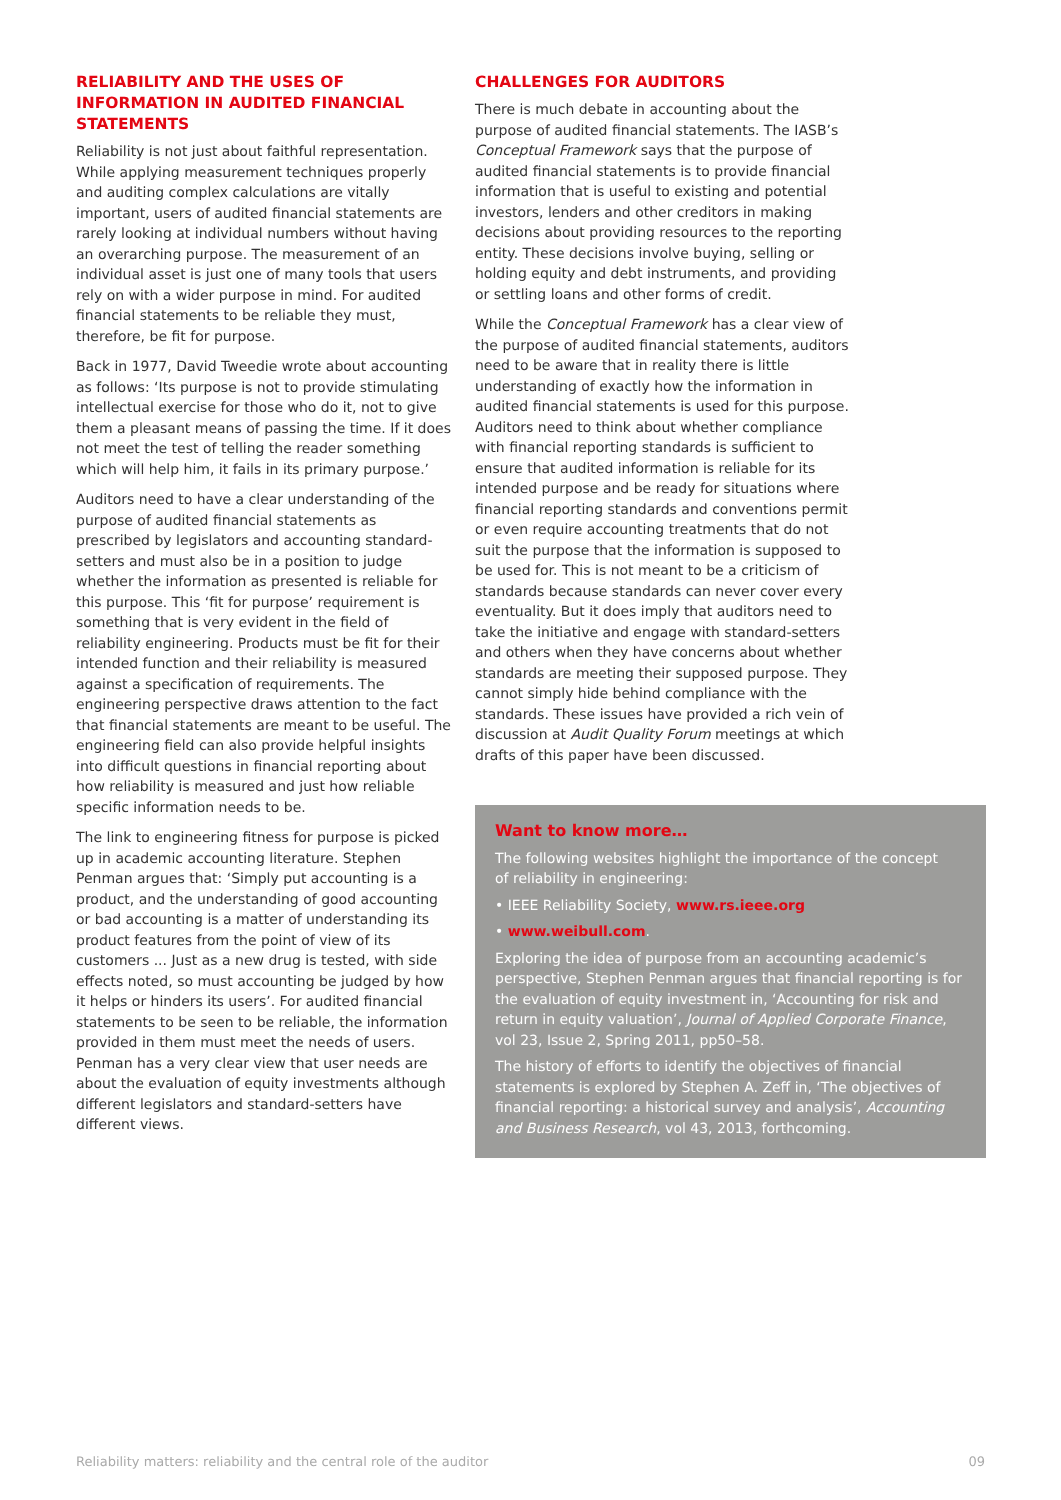RELIABILITY AND THE USES OF INFORMATION IN AUDITED FINANCIAL STATEMENTS
Reliability is not just about faithful representation. While applying measurement techniques properly and auditing complex calculations are vitally important, users of audited financial statements are rarely looking at individual numbers without having an overarching purpose. The measurement of an individual asset is just one of many tools that users rely on with a wider purpose in mind. For audited financial statements to be reliable they must, therefore, be fit for purpose.
Back in 1977, David Tweedie wrote about accounting as follows: ‘Its purpose is not to provide stimulating intellectual exercise for those who do it, not to give them a pleasant means of passing the time. If it does not meet the test of telling the reader something which will help him, it fails in its primary purpose.’
Auditors need to have a clear understanding of the purpose of audited financial statements as prescribed by legislators and accounting standard-setters and must also be in a position to judge whether the information as presented is reliable for this purpose. This ‘fit for purpose’ requirement is something that is very evident in the field of reliability engineering. Products must be fit for their intended function and their reliability is measured against a specification of requirements. The engineering perspective draws attention to the fact that financial statements are meant to be useful. The engineering field can also provide helpful insights into difficult questions in financial reporting about how reliability is measured and just how reliable specific information needs to be.
The link to engineering fitness for purpose is picked up in academic accounting literature. Stephen Penman argues that: ‘Simply put accounting is a product, and the understanding of good accounting or bad accounting is a matter of understanding its product features from the point of view of its customers ... Just as a new drug is tested, with side effects noted, so must accounting be judged by how it helps or hinders its users’. For audited financial statements to be seen to be reliable, the information provided in them must meet the needs of users. Penman has a very clear view that user needs are about the evaluation of equity investments although different legislators and standard-setters have different views.
CHALLENGES FOR AUDITORS
There is much debate in accounting about the purpose of audited financial statements. The IASB’s Conceptual Framework says that the purpose of audited financial statements is to provide financial information that is useful to existing and potential investors, lenders and other creditors in making decisions about providing resources to the reporting entity. These decisions involve buying, selling or holding equity and debt instruments, and providing or settling loans and other forms of credit.
While the Conceptual Framework has a clear view of the purpose of audited financial statements, auditors need to be aware that in reality there is little understanding of exactly how the information in audited financial statements is used for this purpose. Auditors need to think about whether compliance with financial reporting standards is sufficient to ensure that audited information is reliable for its intended purpose and be ready for situations where financial reporting standards and conventions permit or even require accounting treatments that do not suit the purpose that the information is supposed to be used for. This is not meant to be a criticism of standards because standards can never cover every eventuality. But it does imply that auditors need to take the initiative and engage with standard-setters and others when they have concerns about whether standards are meeting their supposed purpose. They cannot simply hide behind compliance with the standards. These issues have provided a rich vein of discussion at Audit Quality Forum meetings at which drafts of this paper have been discussed.
Want to know more…
The following websites highlight the importance of the concept
of reliability in engineering:
• IEEE Reliability Society, www.rs.ieee.org
• www.weibull.com.
Exploring the idea of purpose from an accounting academic’s perspective, Stephen Penman argues that financial reporting is for the evaluation of equity investment in, ‘Accounting for risk and return in equity valuation’, Journal of Applied Corporate Finance, vol 23, Issue 2, Spring 2011, pp50–58.
The history of efforts to identify the objectives of financial statements is explored by Stephen A. Zeff in, ‘The objectives of financial reporting: a historical survey and analysis’, Accounting and Business Research, vol 43, 2013, forthcoming.
Reliability matters: reliability and the central role of the auditor 09